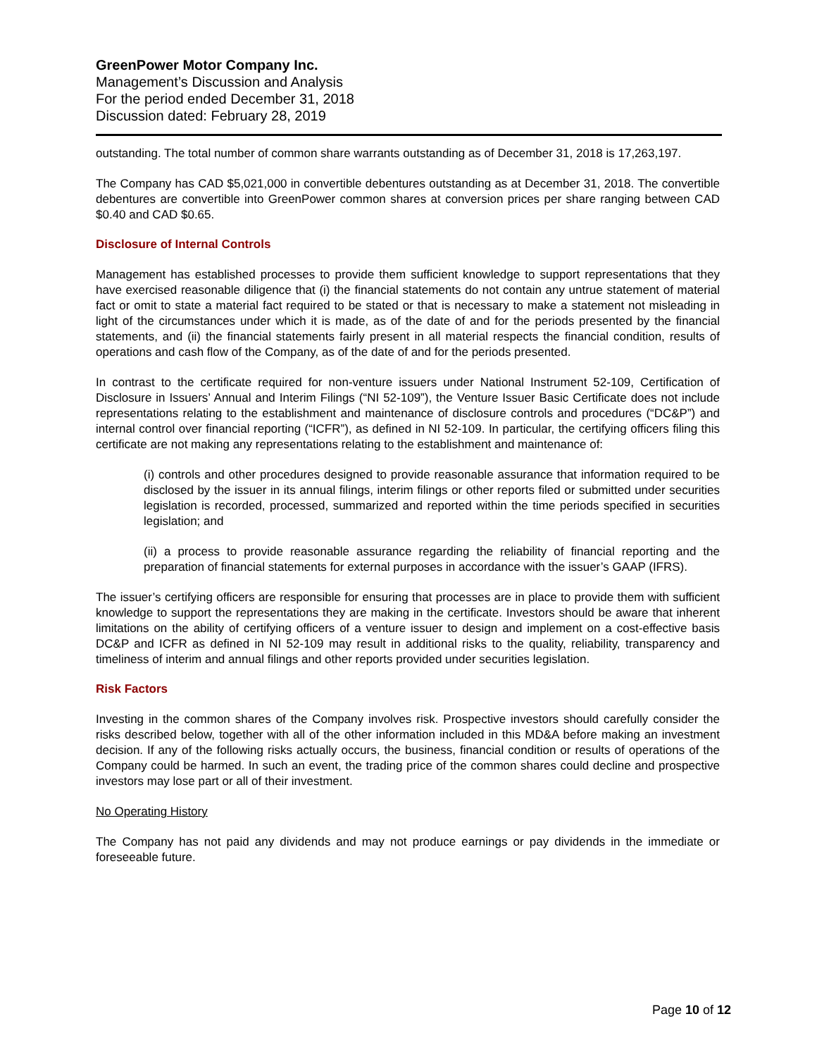GreenPower Motor Company Inc.
Management’s Discussion and Analysis
For the period ended December 31, 2018
Discussion dated: February 28, 2019
outstanding. The total number of common share warrants outstanding as of December 31, 2018 is 17,263,197.
The Company has CAD $5,021,000 in convertible debentures outstanding as at December 31, 2018. The convertible debentures are convertible into GreenPower common shares at conversion prices per share ranging between CAD $0.40 and CAD $0.65.
Disclosure of Internal Controls
Management has established processes to provide them sufficient knowledge to support representations that they have exercised reasonable diligence that (i) the financial statements do not contain any untrue statement of material fact or omit to state a material fact required to be stated or that is necessary to make a statement not misleading in light of the circumstances under which it is made, as of the date of and for the periods presented by the financial statements, and (ii) the financial statements fairly present in all material respects the financial condition, results of operations and cash flow of the Company, as of the date of and for the periods presented.
In contrast to the certificate required for non-venture issuers under National Instrument 52-109, Certification of Disclosure in Issuers’ Annual and Interim Filings (“NI 52-109”), the Venture Issuer Basic Certificate does not include representations relating to the establishment and maintenance of disclosure controls and procedures (“DC&P”) and internal control over financial reporting (“ICFR”), as defined in NI 52-109. In particular, the certifying officers filing this certificate are not making any representations relating to the establishment and maintenance of:
(i) controls and other procedures designed to provide reasonable assurance that information required to be disclosed by the issuer in its annual filings, interim filings or other reports filed or submitted under securities legislation is recorded, processed, summarized and reported within the time periods specified in securities legislation; and
(ii) a process to provide reasonable assurance regarding the reliability of financial reporting and the preparation of financial statements for external purposes in accordance with the issuer’s GAAP (IFRS).
The issuer’s certifying officers are responsible for ensuring that processes are in place to provide them with sufficient knowledge to support the representations they are making in the certificate. Investors should be aware that inherent limitations on the ability of certifying officers of a venture issuer to design and implement on a cost-effective basis DC&P and ICFR as defined in NI 52-109 may result in additional risks to the quality, reliability, transparency and timeliness of interim and annual filings and other reports provided under securities legislation.
Risk Factors
Investing in the common shares of the Company involves risk. Prospective investors should carefully consider the risks described below, together with all of the other information included in this MD&A before making an investment decision. If any of the following risks actually occurs, the business, financial condition or results of operations of the Company could be harmed. In such an event, the trading price of the common shares could decline and prospective investors may lose part or all of their investment.
No Operating History
The Company has not paid any dividends and may not produce earnings or pay dividends in the immediate or foreseeable future.
Page 10 of 12